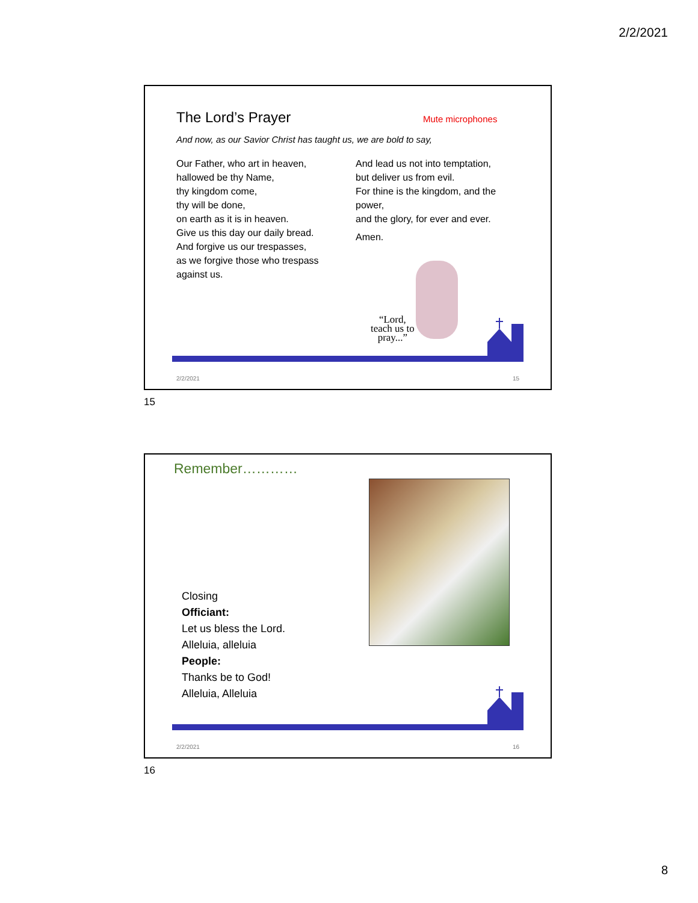2/2/2021
The Lord’s Prayer Mute microphones
And now, as our Savior Christ has taught us, we are bold to say,
Our Father, who art in heaven,
hallowed be thy Name,
thy kingdom come,
thy will be done,
on earth as it is in heaven.
Give us this day our daily bread.
And forgive us our trespasses,
as we forgive those who trespass against us.
And lead us not into temptation,
but deliver us from evil.
For thine is the kingdom, and the power,
and the glory, for ever and ever.
Amen.
“Lord,
teach us to
pray...”
2/2/2021 15
15
Remember…………
Closing
Officiant:
Let us bless the Lord.
Alleluia, alleluia
People:
Thanks be to God!
Alleluia, Alleluia
2/2/2021 16
16
8